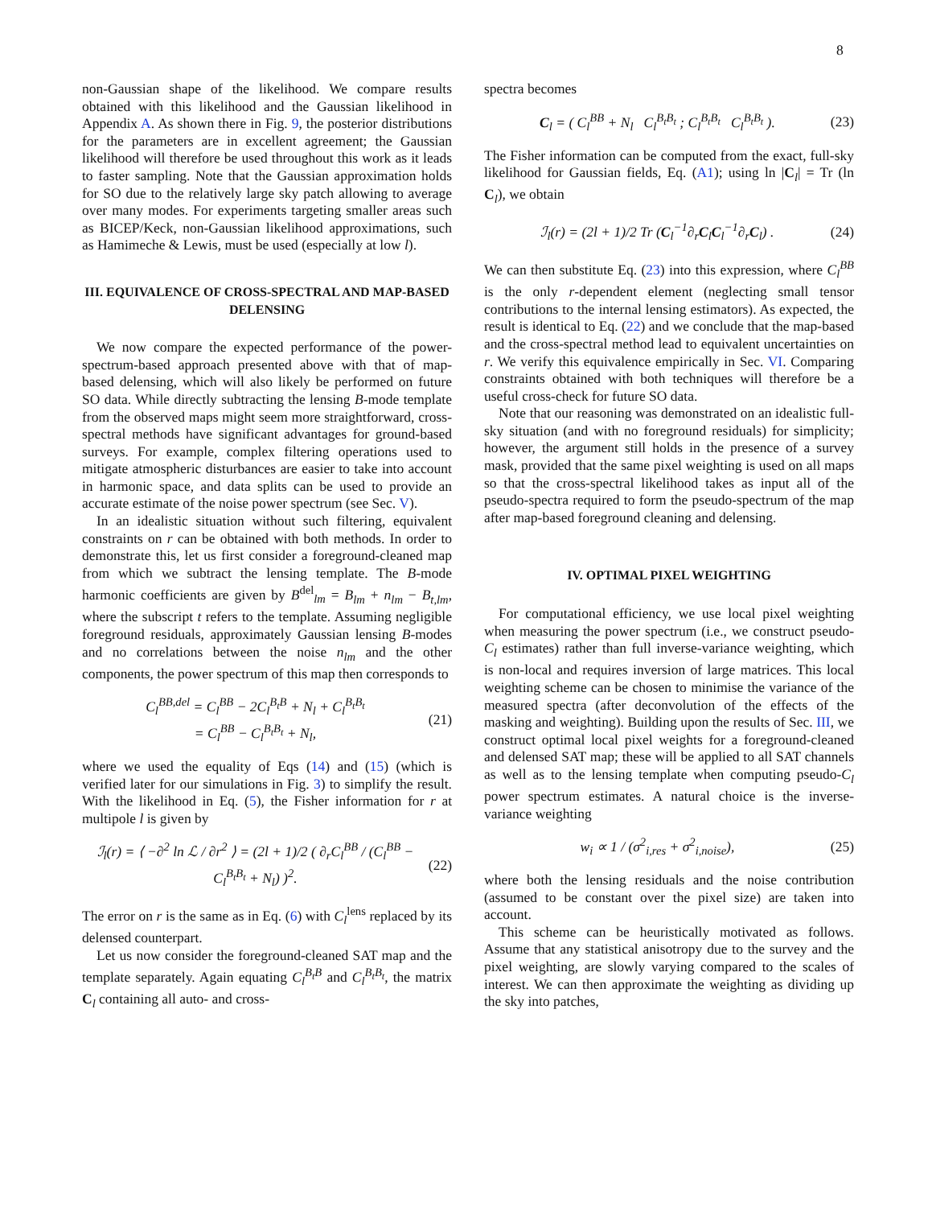8
non-Gaussian shape of the likelihood. We compare results obtained with this likelihood and the Gaussian likelihood in Appendix A. As shown there in Fig. 9, the posterior distributions for the parameters are in excellent agreement; the Gaussian likelihood will therefore be used throughout this work as it leads to faster sampling. Note that the Gaussian approximation holds for SO due to the relatively large sky patch allowing to average over many modes. For experiments targeting smaller areas such as BICEP/Keck, non-Gaussian likelihood approximations, such as Hamimeche & Lewis, must be used (especially at low l).
III. EQUIVALENCE OF CROSS-SPECTRAL AND MAP-BASED DELENSING
We now compare the expected performance of the power-spectrum-based approach presented above with that of map-based delensing, which will also likely be performed on future SO data. While directly subtracting the lensing B-mode template from the observed maps might seem more straightforward, cross-spectral methods have significant advantages for ground-based surveys. For example, complex filtering operations used to mitigate atmospheric disturbances are easier to take into account in harmonic space, and data splits can be used to provide an accurate estimate of the noise power spectrum (see Sec. V).
In an idealistic situation without such filtering, equivalent constraints on r can be obtained with both methods. In order to demonstrate this, let us first consider a foreground-cleaned map from which we subtract the lensing template. The B-mode harmonic coefficients are given by B<sup>del</sup><sub>lm</sub> = B<sub>lm</sub> + n<sub>lm</sub> − B<sub>t,lm</sub>, where the subscript t refers to the template. Assuming negligible foreground residuals, approximately Gaussian lensing B-modes and no correlations between the noise n<sub>lm</sub> and the other components, the power spectrum of this map then corresponds to
C<sub>l</sub><sup>BB,del</sup> = C<sub>l</sub><sup>BB</sup> − 2C<sub>l</sub><sup>B<sub>t</sub>B</sup> + N<sub>l</sub> + C<sub>l</sub><sup>B<sub>t</sub>B<sub>t</sub></sup>
= C<sub>l</sub><sup>BB</sup> − C<sub>l</sub><sup>B<sub>t</sub>B<sub>t</sub></sup> + N<sub>l</sub>, (21)
where we used the equality of Eqs (14) and (15) (which is verified later for our simulations in Fig. 3) to simplify the result. With the likelihood in Eq. (5), the Fisher information for r at multipole l is given by
ℐ<sub>l</sub>(r) = ⟨ −∂<sup>2</sup> ln ℒ / ∂r<sup>2</sup> ⟩ = (2l + 1)/2 ( ∂<sub>r</sub>C<sub>l</sub><sup>BB</sup> / (C<sub>l</sub><sup>BB</sup> − C<sub>l</sub><sup>B<sub>t</sub>B<sub>t</sub></sup> + N<sub>l</sub>) )<sup>2</sup>. (22)
The error on r is the same as in Eq. (6) with C<sub>l</sub><sup>lens</sup> replaced by its delensed counterpart.
Let us now consider the foreground-cleaned SAT map and the template separately. Again equating C<sub>l</sub><sup>B<sub>t</sub>B</sup> and C<sub>l</sub><sup>B<sub>t</sub>B<sub>t</sub></sup>, the matrix C<sub>l</sub> containing all auto- and cross-
spectra becomes
C<sub>l</sub> = ( C<sub>l</sub><sup>BB</sup> + N<sub>l</sub> C<sub>l</sub><sup>B<sub>t</sub>B<sub>t</sub></sup> ; C<sub>l</sub><sup>B<sub>t</sub>B<sub>t</sub></sup> C<sub>l</sub><sup>B<sub>t</sub>B<sub>t</sub></sup> ). (23)
The Fisher information can be computed from the exact, full-sky likelihood for Gaussian fields, Eq. (A1); using ln |C<sub>l</sub>| = Tr (ln C<sub>l</sub>), we obtain
ℐ<sub>l</sub>(r) = (2l + 1)/2 Tr (C<sub>l</sub><sup>−1</sup>∂<sub>r</sub>C<sub>l</sub>C<sub>l</sub><sup>−1</sup>∂<sub>r</sub>C<sub>l</sub>) . (24)
We can then substitute Eq. (23) into this expression, where C<sub>l</sub><sup>BB</sup> is the only r-dependent element (neglecting small tensor contributions to the internal lensing estimators). As expected, the result is identical to Eq. (22) and we conclude that the map-based and the cross-spectral method lead to equivalent uncertainties on r. We verify this equivalence empirically in Sec. VI. Comparing constraints obtained with both techniques will therefore be a useful cross-check for future SO data.
Note that our reasoning was demonstrated on an idealistic full-sky situation (and with no foreground residuals) for simplicity; however, the argument still holds in the presence of a survey mask, provided that the same pixel weighting is used on all maps so that the cross-spectral likelihood takes as input all of the pseudo-spectra required to form the pseudo-spectrum of the map after map-based foreground cleaning and delensing.
IV. OPTIMAL PIXEL WEIGHTING
For computational efficiency, we use local pixel weighting when measuring the power spectrum (i.e., we construct pseudo-C<sub>l</sub> estimates) rather than full inverse-variance weighting, which is non-local and requires inversion of large matrices. This local weighting scheme can be chosen to minimise the variance of the measured spectra (after deconvolution of the effects of the masking and weighting). Building upon the results of Sec. III, we construct optimal local pixel weights for a foreground-cleaned and delensed SAT map; these will be applied to all SAT channels as well as to the lensing template when computing pseudo-C<sub>l</sub> power spectrum estimates. A natural choice is the inverse-variance weighting
w<sub>i</sub> ∝ 1 / (σ<sup>2</sup><sub>i,res</sub> + σ<sup>2</sup><sub>i,noise</sub>), (25)
where both the lensing residuals and the noise contribution (assumed to be constant over the pixel size) are taken into account.
This scheme can be heuristically motivated as follows. Assume that any statistical anisotropy due to the survey and the pixel weighting, are slowly varying compared to the scales of interest. We can then approximate the weighting as dividing up the sky into patches,